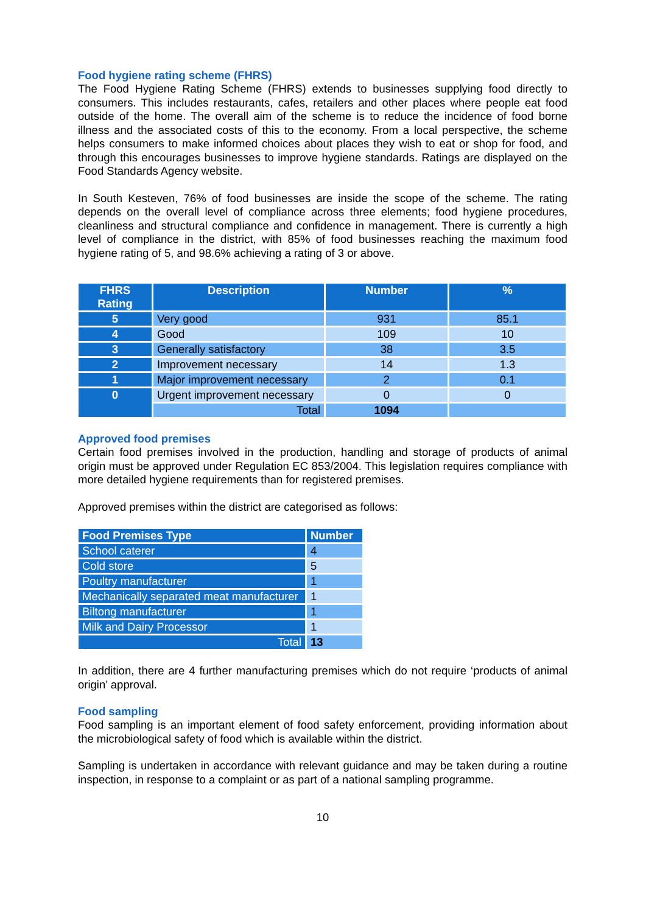Food hygiene rating scheme (FHRS)
The Food Hygiene Rating Scheme (FHRS) extends to businesses supplying food directly to consumers. This includes restaurants, cafes, retailers and other places where people eat food outside of the home. The overall aim of the scheme is to reduce the incidence of food borne illness and the associated costs of this to the economy. From a local perspective, the scheme helps consumers to make informed choices about places they wish to eat or shop for food, and through this encourages businesses to improve hygiene standards. Ratings are displayed on the Food Standards Agency website.
In South Kesteven, 76% of food businesses are inside the scope of the scheme. The rating depends on the overall level of compliance across three elements; food hygiene procedures, cleanliness and structural compliance and confidence in management. There is currently a high level of compliance in the district, with 85% of food businesses reaching the maximum food hygiene rating of 5, and 98.6% achieving a rating of 3 or above.
| FHRS Rating | Description | Number | % |
| --- | --- | --- | --- |
| 5 | Very good | 931 | 85.1 |
| 4 | Good | 109 | 10 |
| 3 | Generally satisfactory | 38 | 3.5 |
| 2 | Improvement necessary | 14 | 1.3 |
| 1 | Major improvement necessary | 2 | 0.1 |
| 0 | Urgent improvement necessary | 0 | 0 |
| | Total | 1094 | |
Approved food premises
Certain food premises involved in the production, handling and storage of products of animal origin must be approved under Regulation EC 853/2004. This legislation requires compliance with more detailed hygiene requirements than for registered premises.
Approved premises within the district are categorised as follows:
| Food Premises Type | Number |
| --- | --- |
| School caterer | 4 |
| Cold store | 5 |
| Poultry manufacturer | 1 |
| Mechanically separated meat manufacturer | 1 |
| Biltong manufacturer | 1 |
| Milk and Dairy Processor | 1 |
| Total | 13 |
In addition, there are 4 further manufacturing premises which do not require ‘products of animal origin’ approval.
Food sampling
Food sampling is an important element of food safety enforcement, providing information about the microbiological safety of food which is available within the district.
Sampling is undertaken in accordance with relevant guidance and may be taken during a routine inspection, in response to a complaint or as part of a national sampling programme.
10